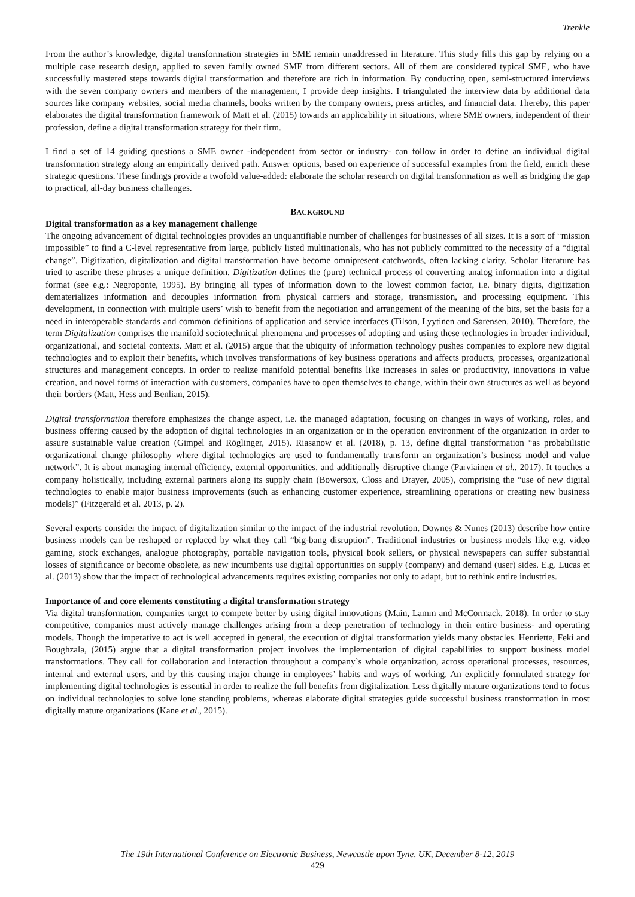Trenkle
From the author’s knowledge, digital transformation strategies in SME remain unaddressed in literature. This study fills this gap by relying on a multiple case research design, applied to seven family owned SME from different sectors. All of them are considered typical SME, who have successfully mastered steps towards digital transformation and therefore are rich in information. By conducting open, semi-structured interviews with the seven company owners and members of the management, I provide deep insights. I triangulated the interview data by additional data sources like company websites, social media channels, books written by the company owners, press articles, and financial data. Thereby, this paper elaborates the digital transformation framework of Matt et al. (2015) towards an applicability in situations, where SME owners, independent of their profession, define a digital transformation strategy for their firm.
I find a set of 14 guiding questions a SME owner -independent from sector or industry- can follow in order to define an individual digital transformation strategy along an empirically derived path. Answer options, based on experience of successful examples from the field, enrich these strategic questions. These findings provide a twofold value-added: elaborate the scholar research on digital transformation as well as bridging the gap to practical, all-day business challenges.
BACKGROUND
Digital transformation as a key management challenge
The ongoing advancement of digital technologies provides an unquantifiable number of challenges for businesses of all sizes. It is a sort of “mission impossible” to find a C-level representative from large, publicly listed multinationals, who has not publicly committed to the necessity of a “digital change”. Digitization, digitalization and digital transformation have become omnipresent catchwords, often lacking clarity. Scholar literature has tried to ascribe these phrases a unique definition. Digitization defines the (pure) technical process of converting analog information into a digital format (see e.g.: Negroponte, 1995). By bringing all types of information down to the lowest common factor, i.e. binary digits, digitization dematerializes information and decouples information from physical carriers and storage, transmission, and processing equipment. This development, in connection with multiple users’ wish to benefit from the negotiation and arrangement of the meaning of the bits, set the basis for a need in interoperable standards and common definitions of application and service interfaces (Tilson, Lyytinen and Sørensen, 2010). Therefore, the term Digitalization comprises the manifold sociotechnical phenomena and processes of adopting and using these technologies in broader individual, organizational, and societal contexts. Matt et al. (2015) argue that the ubiquity of information technology pushes companies to explore new digital technologies and to exploit their benefits, which involves transformations of key business operations and affects products, processes, organizational structures and management concepts. In order to realize manifold potential benefits like increases in sales or productivity, innovations in value creation, and novel forms of interaction with customers, companies have to open themselves to change, within their own structures as well as beyond their borders (Matt, Hess and Benlian, 2015).
Digital transformation therefore emphasizes the change aspect, i.e. the managed adaptation, focusing on changes in ways of working, roles, and business offering caused by the adoption of digital technologies in an organization or in the operation environment of the organization in order to assure sustainable value creation (Gimpel and Röglinger, 2015). Riasanow et al. (2018), p. 13, define digital transformation “as probabilistic organizational change philosophy where digital technologies are used to fundamentally transform an organization’s business model and value network”. It is about managing internal efficiency, external opportunities, and additionally disruptive change (Parviainen et al., 2017). It touches a company holistically, including external partners along its supply chain (Bowersox, Closs and Drayer, 2005), comprising the “use of new digital technologies to enable major business improvements (such as enhancing customer experience, streamlining operations or creating new business models)” (Fitzgerald et al. 2013, p. 2).
Several experts consider the impact of digitalization similar to the impact of the industrial revolution. Downes & Nunes (2013) describe how entire business models can be reshaped or replaced by what they call “big-bang disruption”. Traditional industries or business models like e.g. video gaming, stock exchanges, analogue photography, portable navigation tools, physical book sellers, or physical newspapers can suffer substantial losses of significance or become obsolete, as new incumbents use digital opportunities on supply (company) and demand (user) sides. E.g. Lucas et al. (2013) show that the impact of technological advancements requires existing companies not only to adapt, but to rethink entire industries.
Importance of and core elements constituting a digital transformation strategy
Via digital transformation, companies target to compete better by using digital innovations (Main, Lamm and McCormack, 2018). In order to stay competitive, companies must actively manage challenges arising from a deep penetration of technology in their entire business- and operating models. Though the imperative to act is well accepted in general, the execution of digital transformation yields many obstacles. Henriette, Feki and Boughzala, (2015) argue that a digital transformation project involves the implementation of digital capabilities to support business model transformations. They call for collaboration and interaction throughout a company`s whole organization, across operational processes, resources, internal and external users, and by this causing major change in employees’ habits and ways of working. An explicitly formulated strategy for implementing digital technologies is essential in order to realize the full benefits from digitalization. Less digitally mature organizations tend to focus on individual technologies to solve lone standing problems, whereas elaborate digital strategies guide successful business transformation in most digitally mature organizations (Kane et al., 2015).
The 19th International Conference on Electronic Business, Newcastle upon Tyne, UK, December 8-12, 2019
429